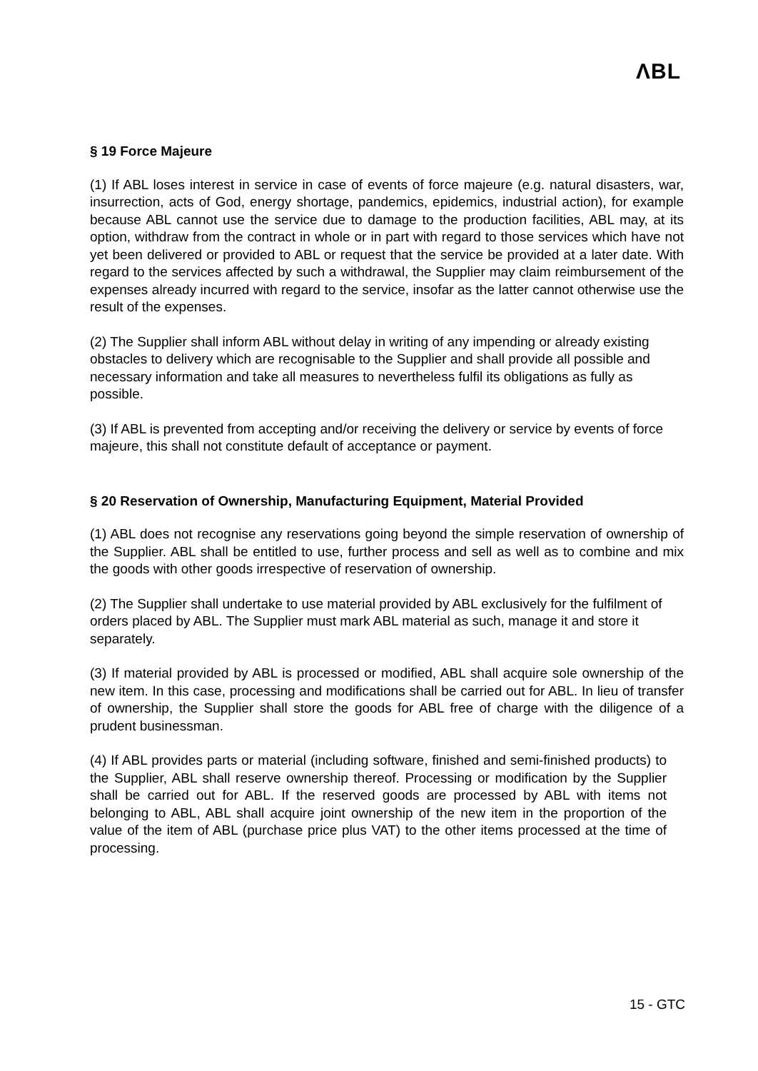ΛBL
§ 19 Force Majeure
(1) If ABL loses interest in service in case of events of force majeure (e.g. natural disasters, war, insurrection, acts of God, energy shortage, pandemics, epidemics, industrial action), for example because ABL cannot use the service due to damage to the production facilities, ABL may, at its option, withdraw from the contract in whole or in part with regard to those services which have not yet been delivered or provided to ABL or request that the service be provided at a later date. With regard to the services affected by such a withdrawal, the Supplier may claim reimbursement of the expenses already incurred with regard to the service, insofar as the latter cannot otherwise use the result of the expenses.
(2) The Supplier shall inform ABL without delay in writing of any impending or already existing obstacles to delivery which are recognisable to the Supplier and shall provide all possible and necessary information and take all measures to nevertheless fulfil its obligations as fully as possible.
(3) If ABL is prevented from accepting and/or receiving the delivery or service by events of force majeure, this shall not constitute default of acceptance or payment.
§ 20 Reservation of Ownership, Manufacturing Equipment, Material Provided
(1) ABL does not recognise any reservations going beyond the simple reservation of ownership of the Supplier. ABL shall be entitled to use, further process and sell as well as to combine and mix the goods with other goods irrespective of reservation of ownership.
(2) The Supplier shall undertake to use material provided by ABL exclusively for the fulfilment of orders placed by ABL. The Supplier must mark ABL material as such, manage it and store it separately.
(3) If material provided by ABL is processed or modified, ABL shall acquire sole ownership of the new item. In this case, processing and modifications shall be carried out for ABL. In lieu of transfer of ownership, the Supplier shall store the goods for ABL free of charge with the diligence of a prudent businessman.
(4) If ABL provides parts or material (including software, finished and semi-finished products) to the Supplier, ABL shall reserve ownership thereof. Processing or modification by the Supplier shall be carried out for ABL. If the reserved goods are processed by ABL with items not belonging to ABL, ABL shall acquire joint ownership of the new item in the proportion of the value of the item of ABL (purchase price plus VAT) to the other items processed at the time of processing.
15 - GTC